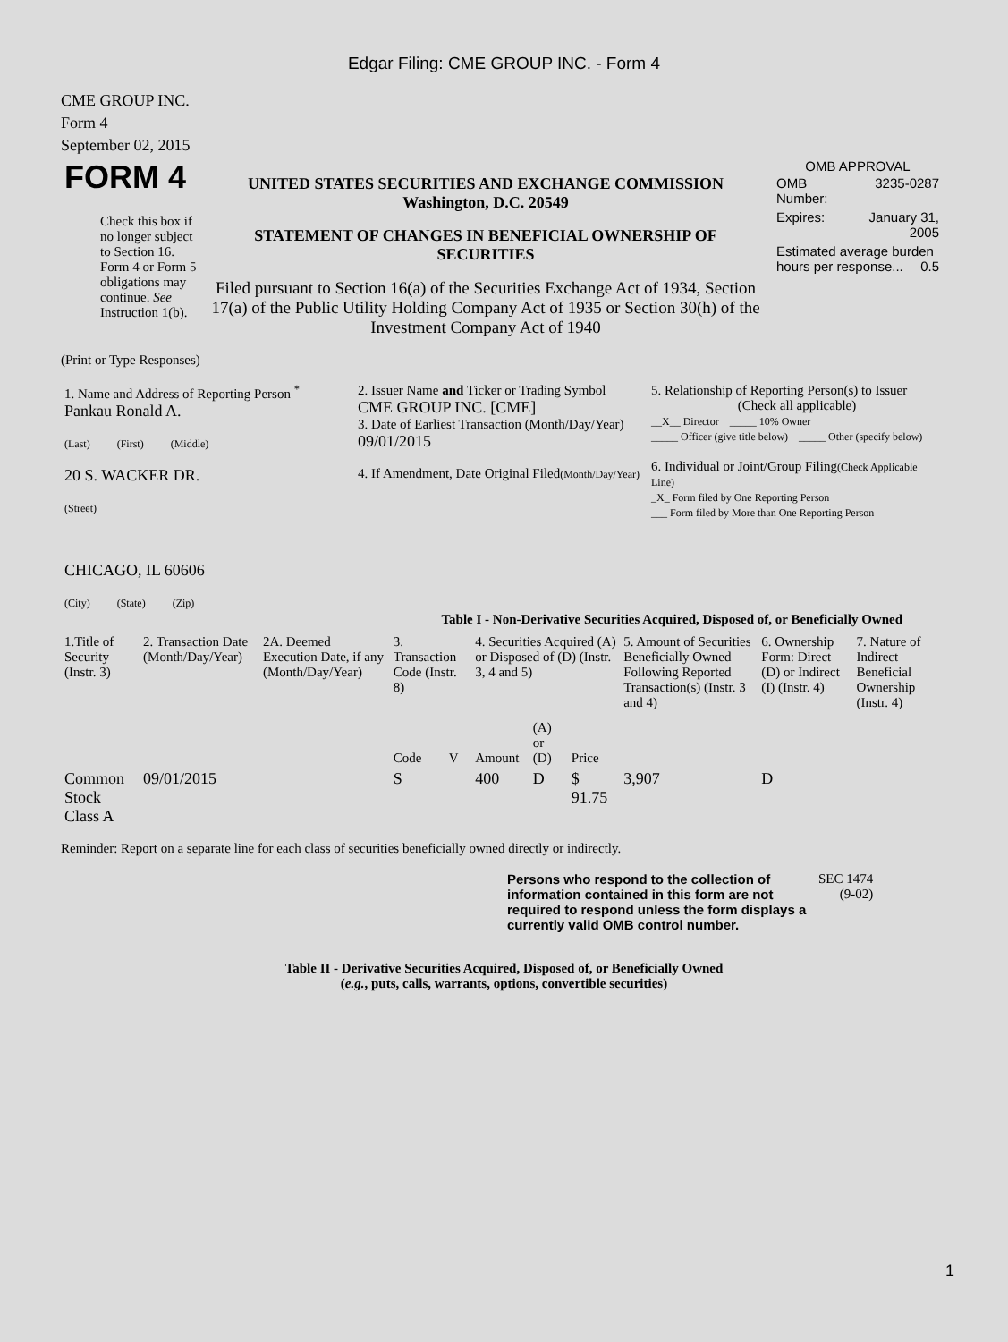Edgar Filing: CME GROUP INC. - Form 4
CME GROUP INC.
Form 4
September 02, 2015
| FORM 4 Check this box if no longer subject to Section 16. Form 4 or Form 5 obligations may continue. See Instruction 1(b). | UNITED STATES SECURITIES AND EXCHANGE COMMISSION Washington, D.C. 20549 STATEMENT OF CHANGES IN BENEFICIAL OWNERSHIP OF SECURITIES Filed pursuant to Section 16(a) of the Securities Exchange Act of 1934, Section 17(a) of the Public Utility Holding Company Act of 1935 or Section 30(h) of the Investment Company Act of 1940 | OMB APPROVAL / OMB Number: / 3235-0287 / / Expires: / January 31, 2005 / / Estimated average burden hours per response... 0.5 / / |
(Print or Type Responses)
| 1. Name and Address of Reporting Person <sup>*</sup> Pankau Ronald A. (Last) (First) (Middle) 20 S. WACKER DR. (Street) CHICAGO, IL 60606 (City) (State) (Zip) | 2. Issuer Name and Ticker or Trading Symbol CME GROUP INC. [CME] 3. Date of Earliest Transaction (Month/Day/Year) 09/01/2015 4. If Amendment, Date Original Filed (Month/Day/Year) | 5. Relationship of Reporting Person(s) to Issuer (Check all applicable) __X__ Director _____ 10% Owner _____ Officer (give title below) _____ Other (specify below) 6. Individual or Joint/Group Filing (Check Applicable Line) _X_ Form filed by One Reporting Person ___ Form filed by More than One Reporting Person |
Table I - Non-Derivative Securities Acquired, Disposed of, or Beneficially Owned
| 1.Title of Security (Instr. 3) | 2. Transaction Date (Month/Day/Year) | 2A. Deemed Execution Date, if any (Month/Day/Year) | 3. Transaction Code (Instr. 8) | | 4. Securities Acquired (A) or Disposed of (D) (Instr. 3, 4 and 5) | | | 5. Amount of Securities Beneficially Owned Following Reported Transaction(s) (Instr. 3 and 4) | 6. Ownership Form: Direct (D) or Indirect (I) (Instr. 4) | 7. Nature of Indirect Beneficial Ownership (Instr. 4) |
| --- | --- | --- | --- | --- | --- | --- | --- | --- | --- | --- |
| | | | Code | V | Amount | (A) or (D) | Price | | | |
| Common Stock Class A | 09/01/2015 | | S | | 400 | D | $ 91.75 | 3,907 | D | |
Reminder: Report on a separate line for each class of securities beneficially owned directly or indirectly.
| Persons who respond to the collection of information contained in this form are not required to respond unless the form displays a currently valid OMB control number. | SEC 1474 (9-02) |
Table II - Derivative Securities Acquired, Disposed of, or Beneficially Owned
(e.g., puts, calls, warrants, options, convertible securities)
1